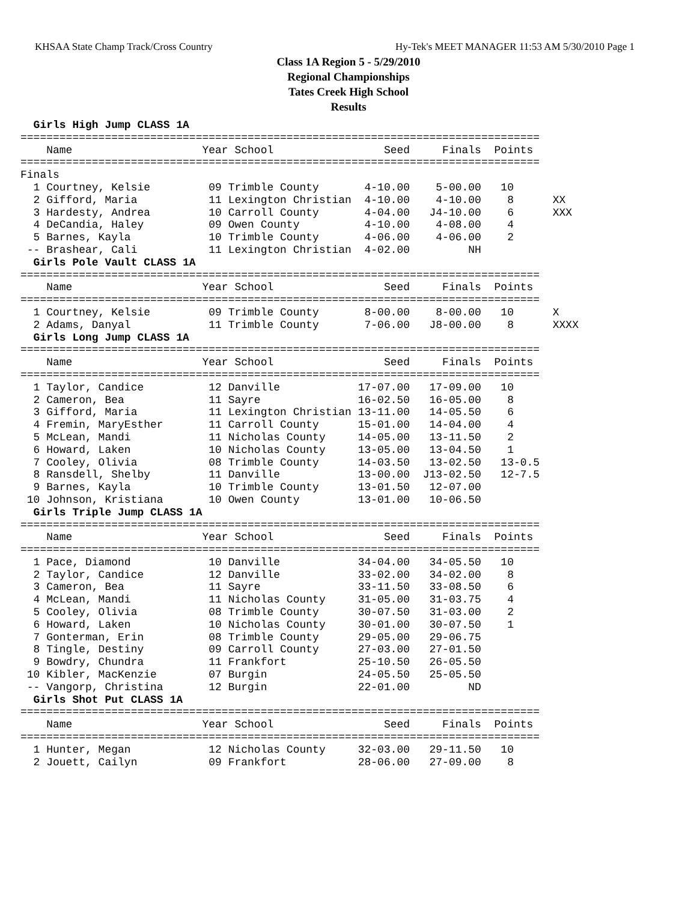KHSAA State Champ Track/Cross Country Hy-Tek's MEET MANAGER 11:53 AM 5/30/2010 Page 1
Class 1A Region 5 - 5/29/2010
Regional Championships
Tates Creek High School
Results
  Girls High Jump CLASS 1A
================================================================================
    Name                    Year School                 Seed     Finals  Points
================================================================================
Finals
  1 Courtney, Kelsie         09 Trimble County       4-10.00    5-00.00   10
  2 Gifford, Maria           11 Lexington Christian  4-10.00    4-10.00    8      XX
  3 Hardesty, Andrea         10 Carroll County       4-04.00   J4-10.00    6      XXX
  4 DeCandia, Haley          09 Owen County          4-10.00    4-08.00    4
  5 Barnes, Kayla            10 Trimble County       4-06.00    4-06.00    2
 -- Brashear, Cali           11 Lexington Christian  4-02.00         NH
  Girls Pole Vault CLASS 1A
================================================================================
    Name                    Year School                 Seed     Finals  Points
================================================================================
  1 Courtney, Kelsie         09 Trimble County       8-00.00    8-00.00   10      X
  2 Adams, Danyal            11 Trimble County       7-06.00   J8-00.00    8      XXXX
  Girls Long Jump CLASS 1A
================================================================================
    Name                    Year School                 Seed     Finals  Points
================================================================================
  1 Taylor, Candice          12 Danville            17-07.00   17-09.00   10
  2 Cameron, Bea             11 Sayre               16-02.50   16-05.00    8
  3 Gifford, Maria           11 Lexington Christian 13-11.00   14-05.50    6
  4 Fremin, MaryEsther       11 Carroll County      15-01.00   14-04.00    4
  5 McLean, Mandi            11 Nicholas County     14-05.00   13-11.50    2
  6 Howard, Laken            10 Nicholas County     13-05.00   13-04.50    1
  7 Cooley, Olivia           08 Trimble County      14-03.50   13-02.50   13-0.5
  8 Ransdell, Shelby         11 Danville            13-00.00  J13-02.50   12-7.5
  9 Barnes, Kayla            10 Trimble County      13-01.50   12-07.00
 10 Johnson, Kristiana       10 Owen County         13-01.00   10-06.50
  Girls Triple Jump CLASS 1A
================================================================================
    Name                    Year School                 Seed     Finals  Points
================================================================================
  1 Pace, Diamond            10 Danville            34-04.00   34-05.50   10
  2 Taylor, Candice          12 Danville            33-02.00   34-02.00    8
  3 Cameron, Bea             11 Sayre               33-11.50   33-08.50    6
  4 McLean, Mandi            11 Nicholas County     31-05.00   31-03.75    4
  5 Cooley, Olivia           08 Trimble County      30-07.50   31-03.00    2
  6 Howard, Laken            10 Nicholas County     30-01.00   30-07.50    1
  7 Gonterman, Erin          08 Trimble County      29-05.00   29-06.75
  8 Tingle, Destiny          09 Carroll County      27-03.00   27-01.50
  9 Bowdry, Chundra          11 Frankfort           25-10.50   26-05.50
 10 Kibler, MacKenzie        07 Burgin              24-05.50   25-05.50
 -- Vangorp, Christina       12 Burgin              22-01.00         ND
  Girls Shot Put CLASS 1A
================================================================================
    Name                    Year School                 Seed     Finals  Points
================================================================================
  1 Hunter, Megan            12 Nicholas County     32-03.00   29-11.50   10
  2 Jouett, Cailyn           09 Frankfort           28-06.00   27-09.00    8